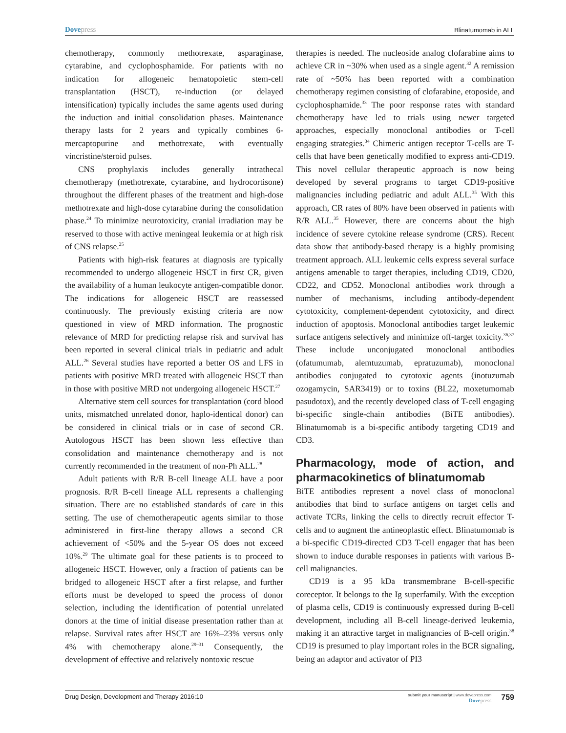Dovepress
Blinatumomab in ALL
chemotherapy, commonly methotrexate, asparaginase, cytarabine, and cyclophosphamide. For patients with no indication for allogeneic hematopoietic stem-cell transplantation (HSCT), re-induction (or delayed intensification) typically includes the same agents used during the induction and initial consolidation phases. Maintenance therapy lasts for 2 years and typically combines 6-mercaptopurine and methotrexate, with eventually vincristine/steroid pulses.
CNS prophylaxis includes generally intrathecal chemotherapy (methotrexate, cytarabine, and hydrocortisone) throughout the different phases of the treatment and high-dose methotrexate and high-dose cytarabine during the consolidation phase.<sup>24</sup> To minimize neurotoxicity, cranial irradiation may be reserved to those with active meningeal leukemia or at high risk of CNS relapse.<sup>25</sup>
Patients with high-risk features at diagnosis are typically recommended to undergo allogeneic HSCT in first CR, given the availability of a human leukocyte antigen-compatible donor. The indications for allogeneic HSCT are reassessed continuously. The previously existing criteria are now questioned in view of MRD information. The prognostic relevance of MRD for predicting relapse risk and survival has been reported in several clinical trials in pediatric and adult ALL.<sup>26</sup> Several studies have reported a better OS and LFS in patients with positive MRD treated with allogeneic HSCT than in those with positive MRD not undergoing allogeneic HSCT.<sup>27</sup>
Alternative stem cell sources for transplantation (cord blood units, mismatched unrelated donor, haplo-identical donor) can be considered in clinical trials or in case of second CR. Autologous HSCT has been shown less effective than consolidation and maintenance chemotherapy and is not currently recommended in the treatment of non-Ph ALL.<sup>28</sup>
Adult patients with R/R B-cell lineage ALL have a poor prognosis. R/R B-cell lineage ALL represents a challenging situation. There are no established standards of care in this setting. The use of chemotherapeutic agents similar to those administered in first-line therapy allows a second CR achievement of <50% and the 5-year OS does not exceed 10%.<sup>29</sup> The ultimate goal for these patients is to proceed to allogeneic HSCT. However, only a fraction of patients can be bridged to allogeneic HSCT after a first relapse, and further efforts must be developed to speed the process of donor selection, including the identification of potential unrelated donors at the time of initial disease presentation rather than at relapse. Survival rates after HSCT are 16%–23% versus only 4% with chemotherapy alone.<sup>29–31</sup> Consequently, the development of effective and relatively nontoxic rescue
therapies is needed. The nucleoside analog clofarabine aims to achieve CR in ~30% when used as a single agent.<sup>32</sup> A remission rate of ~50% has been reported with a combination chemotherapy regimen consisting of clofarabine, etoposide, and cyclophosphamide.<sup>33</sup> The poor response rates with standard chemotherapy have led to trials using newer targeted approaches, especially monoclonal antibodies or T-cell engaging strategies.<sup>34</sup> Chimeric antigen receptor T-cells are T-cells that have been genetically modified to express anti-CD19. This novel cellular therapeutic approach is now being developed by several programs to target CD19-positive malignancies including pediatric and adult ALL.<sup>35</sup> With this approach, CR rates of 80% have been observed in patients with R/R ALL.<sup>35</sup> However, there are concerns about the high incidence of severe cytokine release syndrome (CRS). Recent data show that antibody-based therapy is a highly promising treatment approach. ALL leukemic cells express several surface antigens amenable to target therapies, including CD19, CD20, CD22, and CD52. Monoclonal antibodies work through a number of mechanisms, including antibody-dependent cytotoxicity, complement-dependent cytotoxicity, and direct induction of apoptosis. Monoclonal antibodies target leukemic surface antigens selectively and minimize off-target toxicity.<sup>36,37</sup> These include unconjugated monoclonal antibodies (ofatumumab, alemtuzumab, epratuzumab), monoclonal antibodies conjugated to cytotoxic agents (inotuzumab ozogamycin, SAR3419) or to toxins (BL22, moxetumomab pasudotox), and the recently developed class of T-cell engaging bi-specific single-chain antibodies (BiTE antibodies). Blinatumomab is a bi-specific antibody targeting CD19 and CD3.
Pharmacology, mode of action, and pharmacokinetics of blinatumomab
BiTE antibodies represent a novel class of monoclonal antibodies that bind to surface antigens on target cells and activate TCRs, linking the cells to directly recruit effector T-cells and to augment the antineoplastic effect. Blinatumomab is a bi-specific CD19-directed CD3 T-cell engager that has been shown to induce durable responses in patients with various B-cell malignancies.
CD19 is a 95 kDa transmembrane B-cell-specific coreceptor. It belongs to the Ig superfamily. With the exception of plasma cells, CD19 is continuously expressed during B-cell development, including all B-cell lineage-derived leukemia, making it an attractive target in malignancies of B-cell origin.<sup>38</sup> CD19 is presumed to play important roles in the BCR signaling, being an adaptor and activator of PI3
Drug Design, Development and Therapy 2016:10
submit your manuscript | www.dovepress.com
Dovepress
759